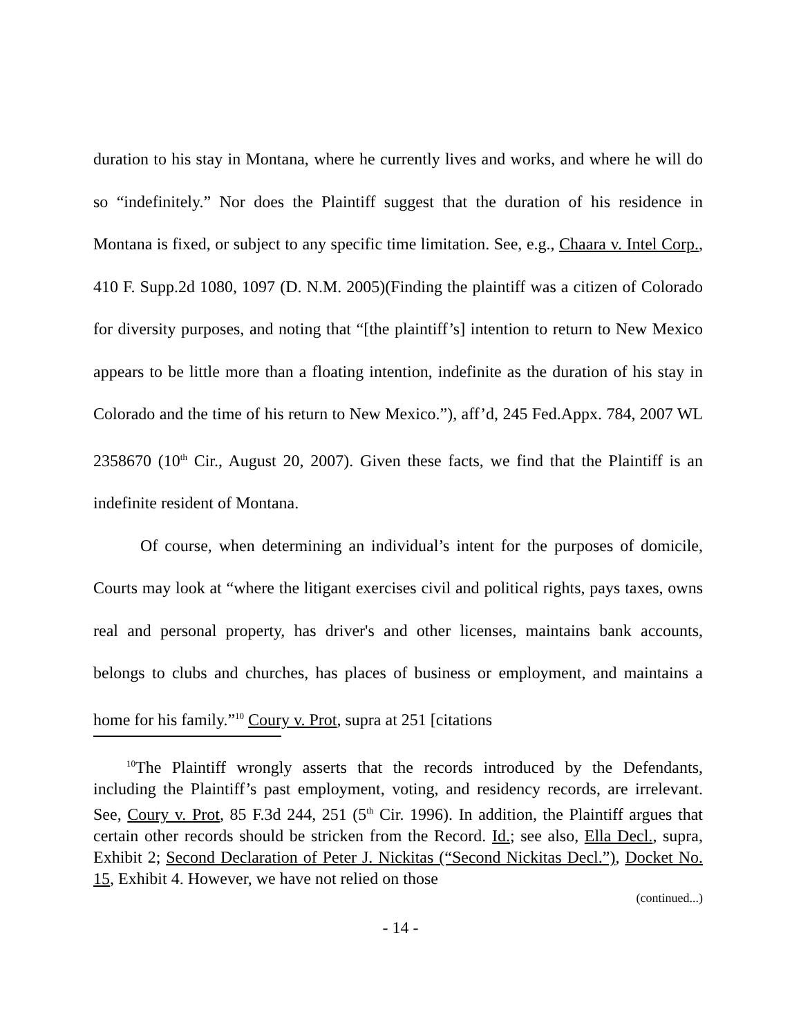duration to his stay in Montana, where he currently lives and works, and where he will do so “indefinitely.” Nor does the Plaintiff suggest that the duration of his residence in Montana is fixed, or subject to any specific time limitation. See, e.g., Chaara v. Intel Corp., 410 F. Supp.2d 1080, 1097 (D. N.M. 2005)(Finding the plaintiff was a citizen of Colorado for diversity purposes, and noting that “[the plaintiff’s] intention to return to New Mexico appears to be little more than a floating intention, indefinite as the duration of his stay in Colorado and the time of his return to New Mexico.”), aff’d, 245 Fed.Appx. 784, 2007 WL 2358670 (10<sup>th</sup> Cir., August 20, 2007). Given these facts, we find that the Plaintiff is an indefinite resident of Montana.
Of course, when determining an individual’s intent for the purposes of domicile, Courts may look at “where the litigant exercises civil and political rights, pays taxes, owns real and personal property, has driver's and other licenses, maintains bank accounts, belongs to clubs and churches, has places of business or employment, and maintains a home for his family.”<sup>10</sup> Coury v. Prot, supra at 251 [citations
<sup>10</sup> The Plaintiff wrongly asserts that the records introduced by the Defendants, including the Plaintiff’s past employment, voting, and residency records, are irrelevant. See, Coury v. Prot, 85 F.3d 244, 251 (5<sup>th</sup> Cir. 1996). In addition, the Plaintiff argues that certain other records should be stricken from the Record. Id.; see also, Ella Decl., supra, Exhibit 2; Second Declaration of Peter J. Nickitas (“Second Nickitas Decl.”), Docket No. 15, Exhibit 4. However, we have not relied on those
(continued...)
- 14 -